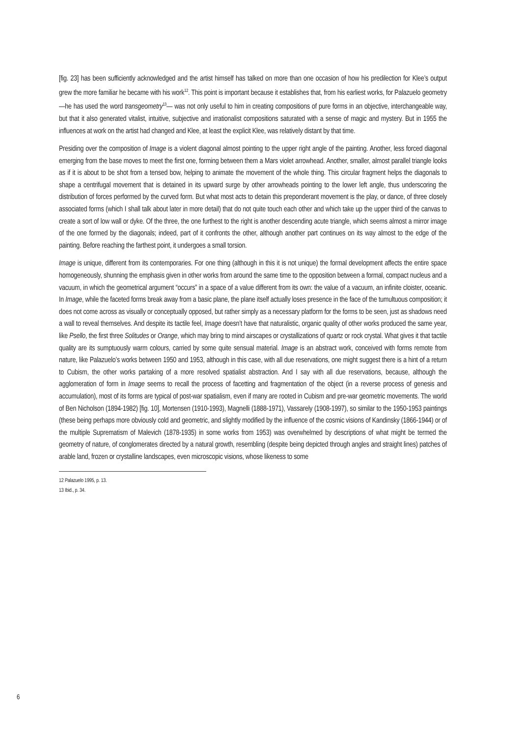[fig. 23] has been sufficiently acknowledged and the artist himself has talked on more than one occasion of how his predilection for Klee’s output grew the more familiar he became with his work<sup>12</sup>. This point is important because it establishes that, from his earliest works, for Palazuelo geometry —he has used the word transgeometry<sup>13</sup>— was not only useful to him in creating compositions of pure forms in an objective, interchangeable way, but that it also generated vitalist, intuitive, subjective and irrationalist compositions saturated with a sense of magic and mystery. But in 1955 the influences at work on the artist had changed and Klee, at least the explicit Klee, was relatively distant by that time.
Presiding over the composition of Image is a violent diagonal almost pointing to the upper right angle of the painting. Another, less forced diagonal emerging from the base moves to meet the first one, forming between them a Mars violet arrowhead. Another, smaller, almost parallel triangle looks as if it is about to be shot from a tensed bow, helping to animate the movement of the whole thing. This circular fragment helps the diagonals to shape a centrifugal movement that is detained in its upward surge by other arrowheads pointing to the lower left angle, thus underscoring the distribution of forces performed by the curved form. But what most acts to detain this preponderant movement is the play, or dance, of three closely associated forms (which I shall talk about later in more detail) that do not quite touch each other and which take up the upper third of the canvas to create a sort of low wall or dyke. Of the three, the one furthest to the right is another descending acute triangle, which seems almost a mirror image of the one formed by the diagonals; indeed, part of it confronts the other, although another part continues on its way almost to the edge of the painting. Before reaching the farthest point, it undergoes a small torsion.
Image is unique, different from its contemporaries. For one thing (although in this it is not unique) the formal development affects the entire space homogeneously, shunning the emphasis given in other works from around the same time to the opposition between a formal, compact nucleus and a vacuum, in which the geometrical argument “occurs” in a space of a value different from its own: the value of a vacuum, an infinite cloister, oceanic. In Image, while the faceted forms break away from a basic plane, the plane itself actually loses presence in the face of the tumultuous composition; it does not come across as visually or conceptually opposed, but rather simply as a necessary platform for the forms to be seen, just as shadows need a wall to reveal themselves. And despite its tactile feel, Image doesn’t have that naturalistic, organic quality of other works produced the same year, like Psello, the first three Solitudes or Orange, which may bring to mind airscapes or crystallizations of quartz or rock crystal. What gives it that tactile quality are its sumptuously warm colours, carried by some quite sensual material. Image is an abstract work, conceived with forms remote from nature, like Palazuelo’s works between 1950 and 1953, although in this case, with all due reservations, one might suggest there is a hint of a return to Cubism, the other works partaking of a more resolved spatialist abstraction. And I say with all due reservations, because, although the agglomeration of form in Image seems to recall the process of facetting and fragmentation of the object (in a reverse process of genesis and accumulation), most of its forms are typical of post-war spatialism, even if many are rooted in Cubism and pre-war geometric movements. The world of Ben Nicholson (1894-1982) [fig. 10], Mortensen (1910-1993), Magnelli (1888-1971), Vassarely (1908-1997), so similar to the 1950-1953 paintings (these being perhaps more obviously cold and geometric, and slightly modified by the influence of the cosmic visions of Kandinsky (1866-1944) or of the multiple Suprematism of Malevich (1878-1935) in some works from 1953) was overwhelmed by descriptions of what might be termed the geometry of nature, of conglomerates directed by a natural growth, resembling (despite being depicted through angles and straight lines) patches of arable land, frozen or crystalline landscapes, even microscopic visions, whose likeness to some
12 Palazuelo 1995, p. 13.
13 Ibid., p. 34.
6